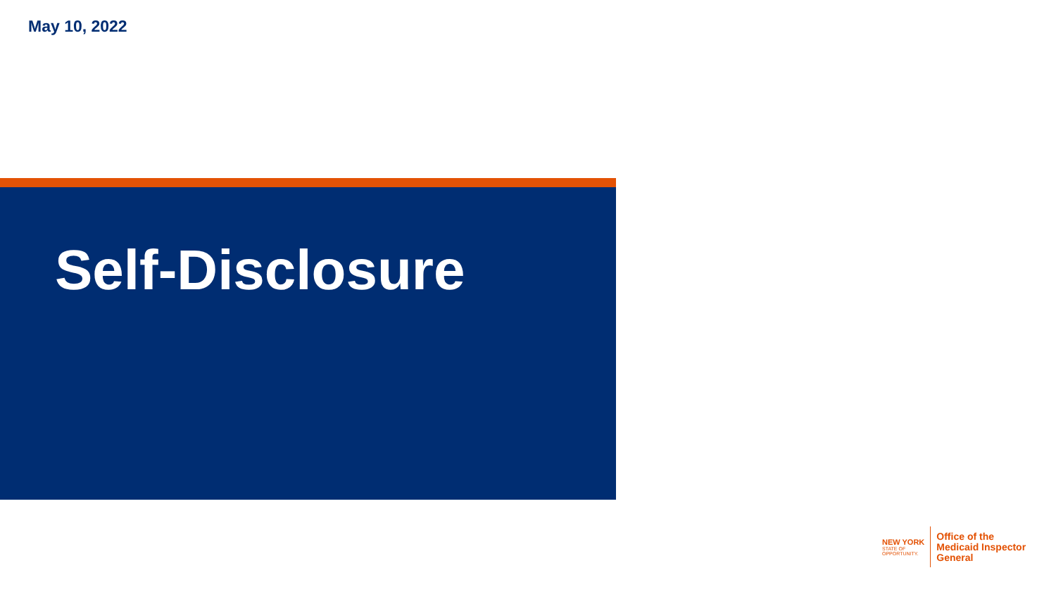May 10, 2022
Self-Disclosure
NEW YORK
STATE OF
OPPORTUNITY.
Office of the
Medicaid Inspector
General